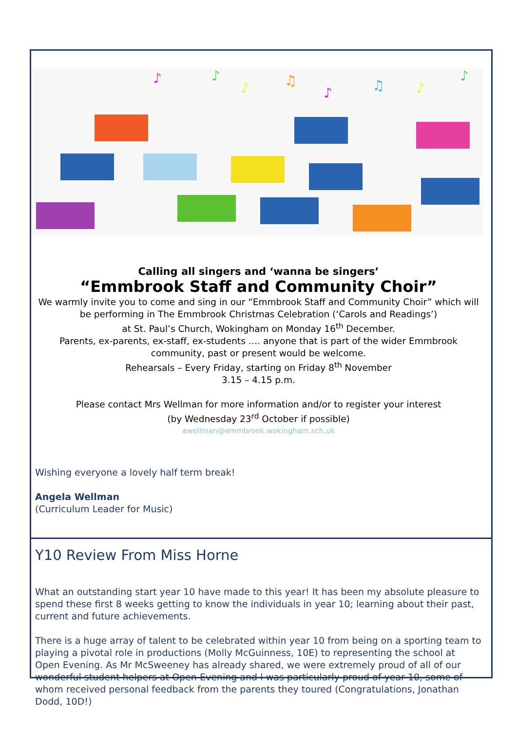♪
♪
♪
♫
♪
♫
♪
♪
Calling all singers and ‘wanna be singers’
“Emmbrook Staff and Community Choir”
We warmly invite you to come and sing in our “Emmbrook Staff and Community Choir” which will be performing in The Emmbrook Christmas Celebration (‘Carols and Readings’)
at St. Paul’s Church, Wokingham on Monday 16<sup>th</sup> December.
Parents, ex-parents, ex-staff, ex-students …. anyone that is part of the wider Emmbrook community, past or present would be welcome.
Rehearsals – Every Friday, starting on Friday 8<sup>th</sup> November
3.15 – 4.15 p.m.
Please contact Mrs Wellman for more information and/or to register your interest
(by Wednesday 23<sup>rd</sup> October if possible)
awellman@emmbrook.wokingham.sch.uk
Wishing everyone a lovely half term break!
Angela Wellman
(Curriculum Leader for Music)
Y10 Review From Miss Horne
What an outstanding start year 10 have made to this year! It has been my absolute pleasure to spend these first 8 weeks getting to know the individuals in year 10; learning about their past, current and future achievements.
There is a huge array of talent to be celebrated within year 10 from being on a sporting team to playing a pivotal role in productions (Molly McGuinness, 10E) to representing the school at Open Evening. As Mr McSweeney has already shared, we were extremely proud of all of our wonderful student helpers at Open Evening and I was particularly proud of year 10, some of whom received personal feedback from the parents they toured (Congratulations, Jonathan Dodd, 10D!)